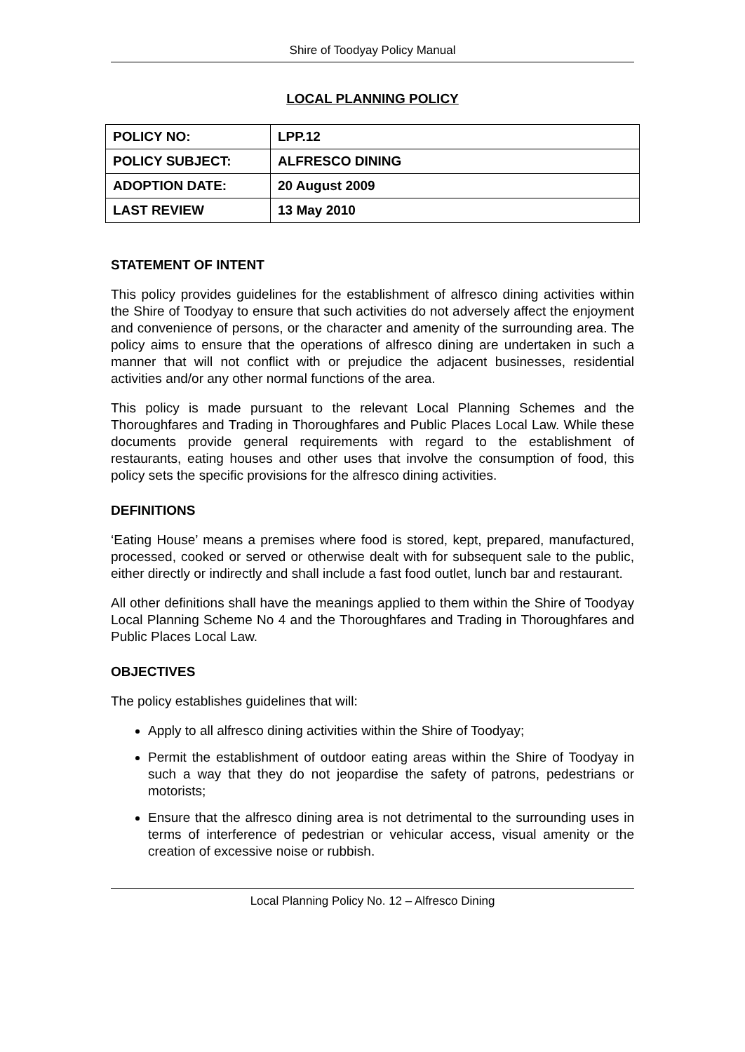Shire of Toodyay Policy Manual
LOCAL PLANNING POLICY
| POLICY NO: | LPP.12 |
| POLICY SUBJECT: | ALFRESCO DINING |
| ADOPTION DATE: | 20 August 2009 |
| LAST REVIEW | 13 May 2010 |
STATEMENT OF INTENT
This policy provides guidelines for the establishment of alfresco dining activities within the Shire of Toodyay to ensure that such activities do not adversely affect the enjoyment and convenience of persons, or the character and amenity of the surrounding area. The policy aims to ensure that the operations of alfresco dining are undertaken in such a manner that will not conflict with or prejudice the adjacent businesses, residential activities and/or any other normal functions of the area.
This policy is made pursuant to the relevant Local Planning Schemes and the Thoroughfares and Trading in Thoroughfares and Public Places Local Law. While these documents provide general requirements with regard to the establishment of restaurants, eating houses and other uses that involve the consumption of food, this policy sets the specific provisions for the alfresco dining activities.
DEFINITIONS
‘Eating House’ means a premises where food is stored, kept, prepared, manufactured, processed, cooked or served or otherwise dealt with for subsequent sale to the public, either directly or indirectly and shall include a fast food outlet, lunch bar and restaurant.
All other definitions shall have the meanings applied to them within the Shire of Toodyay Local Planning Scheme No 4 and the Thoroughfares and Trading in Thoroughfares and Public Places Local Law.
OBJECTIVES
The policy establishes guidelines that will:
Apply to all alfresco dining activities within the Shire of Toodyay;
Permit the establishment of outdoor eating areas within the Shire of Toodyay in such a way that they do not jeopardise the safety of patrons, pedestrians or motorists;
Ensure that the alfresco dining area is not detrimental to the surrounding uses in terms of interference of pedestrian or vehicular access, visual amenity or the creation of excessive noise or rubbish.
Local Planning Policy No. 12 – Alfresco Dining